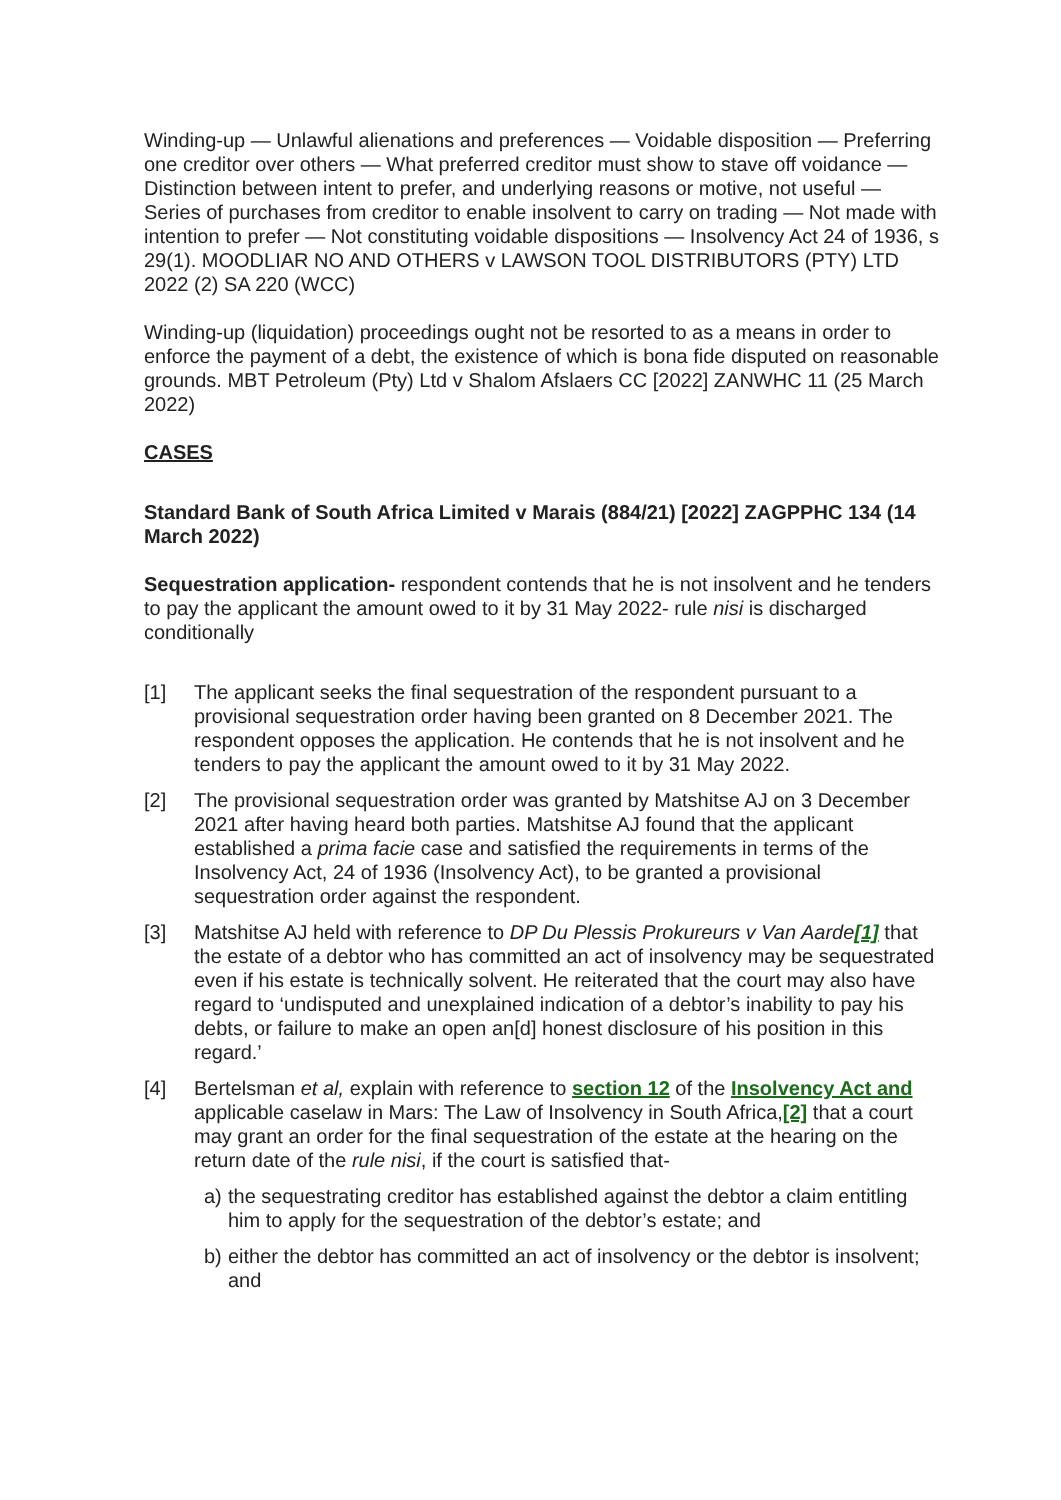Winding-up — Unlawful alienations and preferences — Voidable disposition — Preferring one creditor over others — What preferred creditor must show to stave off voidance — Distinction between intent to prefer, and underlying reasons or motive, not useful — Series of purchases from creditor to enable insolvent to carry on trading — Not made with intention to prefer — Not constituting voidable dispositions — Insolvency Act 24 of 1936, s 29(1). MOODLIAR NO AND OTHERS v LAWSON TOOL DISTRIBUTORS (PTY) LTD 2022 (2) SA 220 (WCC)
Winding-up (liquidation) proceedings ought not be resorted to as a means in order to enforce the payment of a debt, the existence of which is bona fide disputed on reasonable grounds. MBT Petroleum (Pty) Ltd v Shalom Afslaers CC [2022] ZANWHC 11 (25 March 2022)
CASES
Standard Bank of South Africa Limited v Marais (884/21) [2022] ZAGPPHC 134 (14 March 2022)
Sequestration application- respondent contends that he is not insolvent and he tenders to pay the applicant the amount owed to it by 31 May 2022- rule nisi is discharged conditionally
[1] The applicant seeks the final sequestration of the respondent pursuant to a provisional sequestration order having been granted on 8 December 2021. The respondent opposes the application. He contends that he is not insolvent and he tenders to pay the applicant the amount owed to it by 31 May 2022.
[2] The provisional sequestration order was granted by Matshitse AJ on 3 December 2021 after having heard both parties. Matshitse AJ found that the applicant established a prima facie case and satisfied the requirements in terms of the Insolvency Act, 24 of 1936 (Insolvency Act), to be granted a provisional sequestration order against the respondent.
[3] Matshitse AJ held with reference to DP Du Plessis Prokureurs v Van Aarde[1] that the estate of a debtor who has committed an act of insolvency may be sequestrated even if his estate is technically solvent. He reiterated that the court may also have regard to ‘undisputed and unexplained indication of a debtor’s inability to pay his debts, or failure to make an open an[d] honest disclosure of his position in this regard.’
[4] Bertelsman et al, explain with reference to section 12 of the Insolvency Act and applicable caselaw in Mars: The Law of Insolvency in South Africa,[2] that a court may grant an order for the final sequestration of the estate at the hearing on the return date of the rule nisi, if the court is satisfied that-
a) the sequestrating creditor has established against the debtor a claim entitling him to apply for the sequestration of the debtor’s estate; and
b) either the debtor has committed an act of insolvency or the debtor is insolvent; and